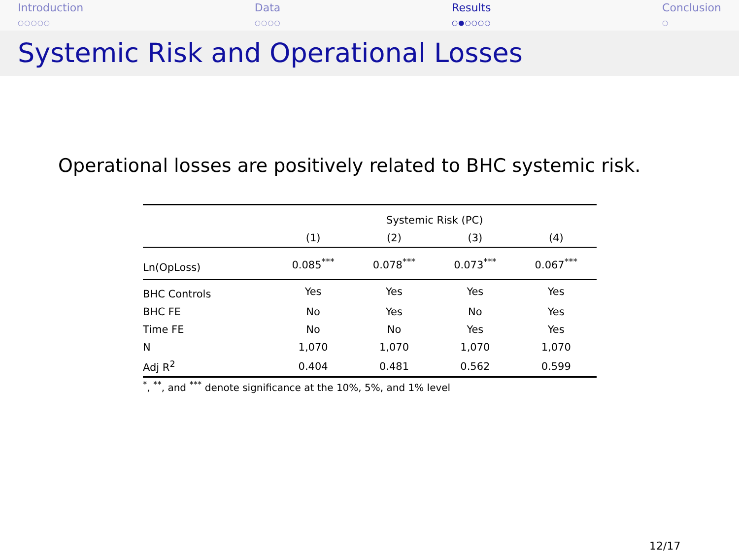Introduction
○○○○○
Data
○○○○
Results
○●○○○○
Conclusion
○
Systemic Risk and Operational Losses
Operational losses are positively related to BHC systemic risk.
| | Systemic Risk (PC) | | | |
| --- | --- | --- | --- | --- |
| | (1) | (2) | (3) | (4) |
| Ln(OpLoss) | 0.085<sup>***</sup> | 0.078<sup>***</sup> | 0.073<sup>***</sup> | 0.067<sup>***</sup> |
| BHC Controls | Yes | Yes | Yes | Yes |
| BHC FE | No | Yes | No | Yes |
| Time FE | No | No | Yes | Yes |
| N | 1,070 | 1,070 | 1,070 | 1,070 |
| Adj R<sup>2</sup> | 0.404 | 0.481 | 0.562 | 0.599 |
<sup>*</sup>, <sup>**</sup>, and <sup>***</sup> denote significance at the 10%, 5%, and 1% level
12/17